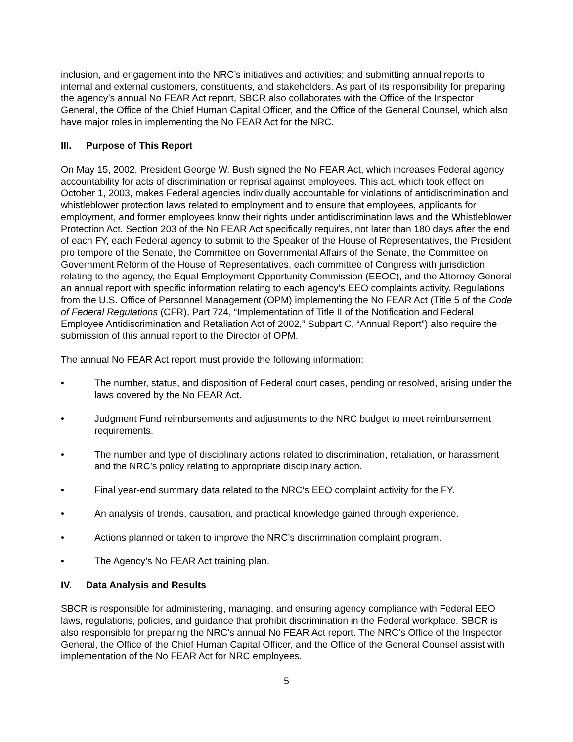inclusion, and engagement into the NRC’s initiatives and activities; and submitting annual reports to internal and external customers, constituents, and stakeholders. As part of its responsibility for preparing the agency’s annual No FEAR Act report, SBCR also collaborates with the Office of the Inspector General, the Office of the Chief Human Capital Officer, and the Office of the General Counsel, which also have major roles in implementing the No FEAR Act for the NRC.
III. Purpose of This Report
On May 15, 2002, President George W. Bush signed the No FEAR Act, which increases Federal agency accountability for acts of discrimination or reprisal against employees. This act, which took effect on October 1, 2003, makes Federal agencies individually accountable for violations of antidiscrimination and whistleblower protection laws related to employment and to ensure that employees, applicants for employment, and former employees know their rights under antidiscrimination laws and the Whistleblower Protection Act. Section 203 of the No FEAR Act specifically requires, not later than 180 days after the end of each FY, each Federal agency to submit to the Speaker of the House of Representatives, the President pro tempore of the Senate, the Committee on Governmental Affairs of the Senate, the Committee on Government Reform of the House of Representatives, each committee of Congress with jurisdiction relating to the agency, the Equal Employment Opportunity Commission (EEOC), and the Attorney General an annual report with specific information relating to each agency’s EEO complaints activity. Regulations from the U.S. Office of Personnel Management (OPM) implementing the No FEAR Act (Title 5 of the Code of Federal Regulations (CFR), Part 724, “Implementation of Title II of the Notification and Federal Employee Antidiscrimination and Retaliation Act of 2002,” Subpart C, “Annual Report”) also require the submission of this annual report to the Director of OPM.
The annual No FEAR Act report must provide the following information:
• The number, status, and disposition of Federal court cases, pending or resolved, arising under the laws covered by the No FEAR Act.
• Judgment Fund reimbursements and adjustments to the NRC budget to meet reimbursement requirements.
• The number and type of disciplinary actions related to discrimination, retaliation, or harassment and the NRC’s policy relating to appropriate disciplinary action.
• Final year-end summary data related to the NRC’s EEO complaint activity for the FY.
• An analysis of trends, causation, and practical knowledge gained through experience.
• Actions planned or taken to improve the NRC’s discrimination complaint program.
• The Agency’s No FEAR Act training plan.
IV. Data Analysis and Results
SBCR is responsible for administering, managing, and ensuring agency compliance with Federal EEO laws, regulations, policies, and guidance that prohibit discrimination in the Federal workplace. SBCR is also responsible for preparing the NRC’s annual No FEAR Act report. The NRC’s Office of the Inspector General, the Office of the Chief Human Capital Officer, and the Office of the General Counsel assist with implementation of the No FEAR Act for NRC employees.
5